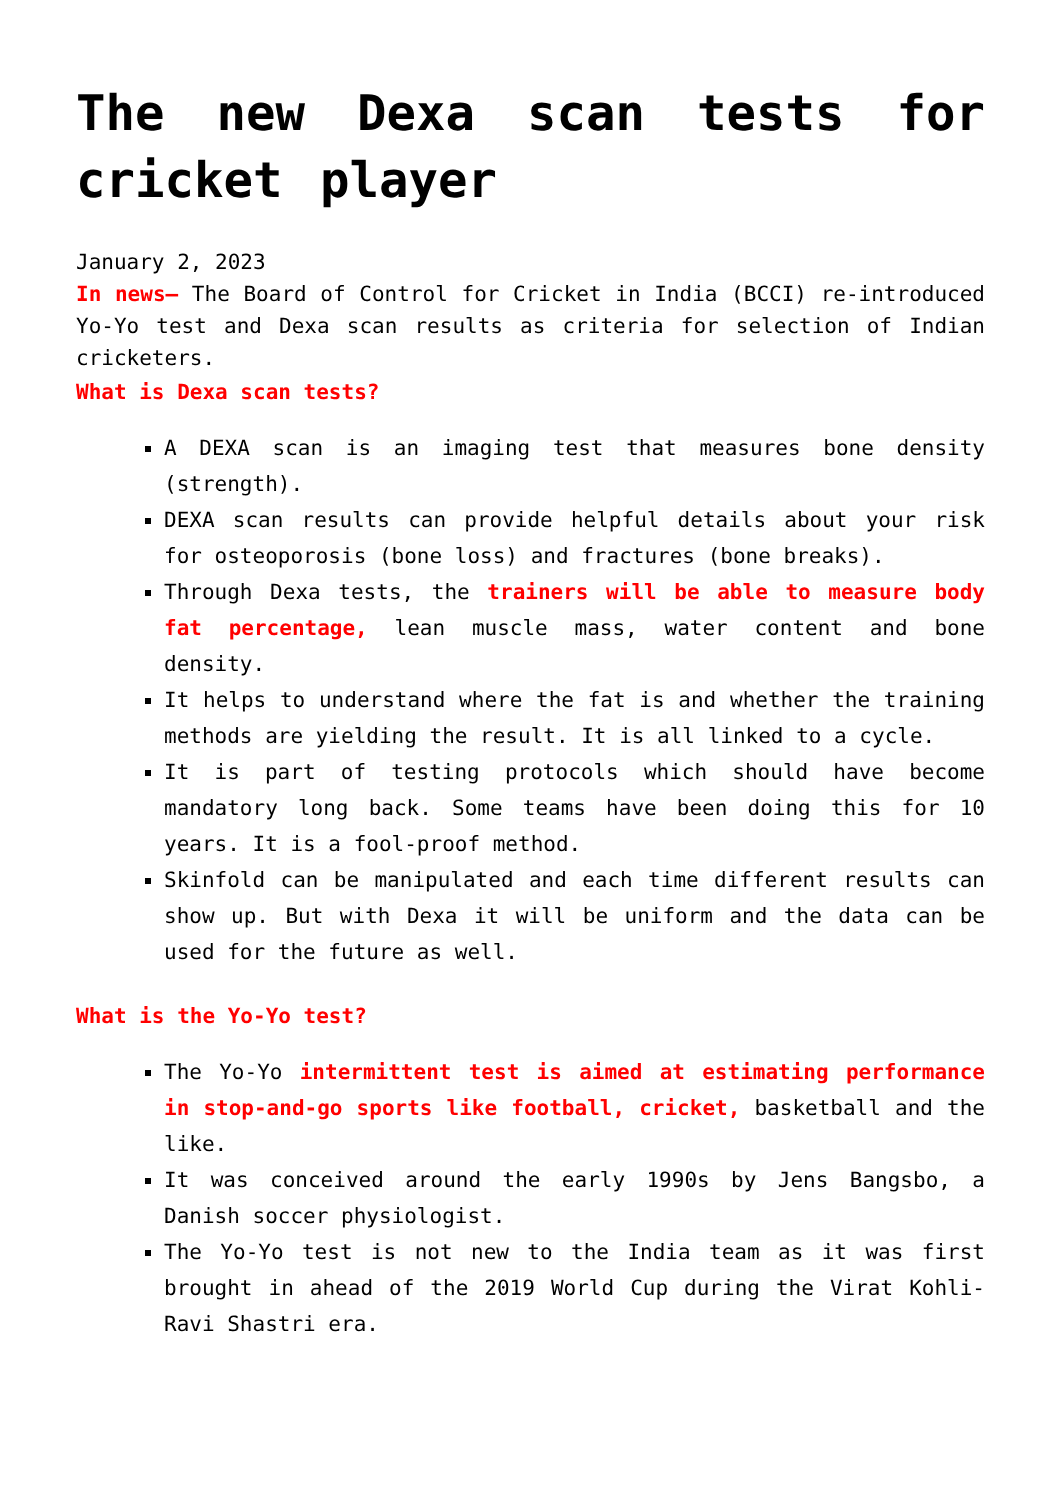The new Dexa scan tests for cricket player
January 2, 2023
In news– The Board of Control for Cricket in India (BCCI) re-introduced Yo-Yo test and Dexa scan results as criteria for selection of Indian cricketers.
What is Dexa scan tests?
A DEXA scan is an imaging test that measures bone density (strength).
DEXA scan results can provide helpful details about your risk for osteoporosis (bone loss) and fractures (bone breaks).
Through Dexa tests, the trainers will be able to measure body fat percentage, lean muscle mass, water content and bone density.
It helps to understand where the fat is and whether the training methods are yielding the result. It is all linked to a cycle.
It is part of testing protocols which should have become mandatory long back. Some teams have been doing this for 10 years. It is a fool-proof method.
Skinfold can be manipulated and each time different results can show up. But with Dexa it will be uniform and the data can be used for the future as well.
What is the Yo-Yo test?
The Yo-Yo intermittent test is aimed at estimating performance in stop-and-go sports like football, cricket, basketball and the like.
It was conceived around the early 1990s by Jens Bangsbo, a Danish soccer physiologist.
The Yo-Yo test is not new to the India team as it was first brought in ahead of the 2019 World Cup during the Virat Kohli-Ravi Shastri era.